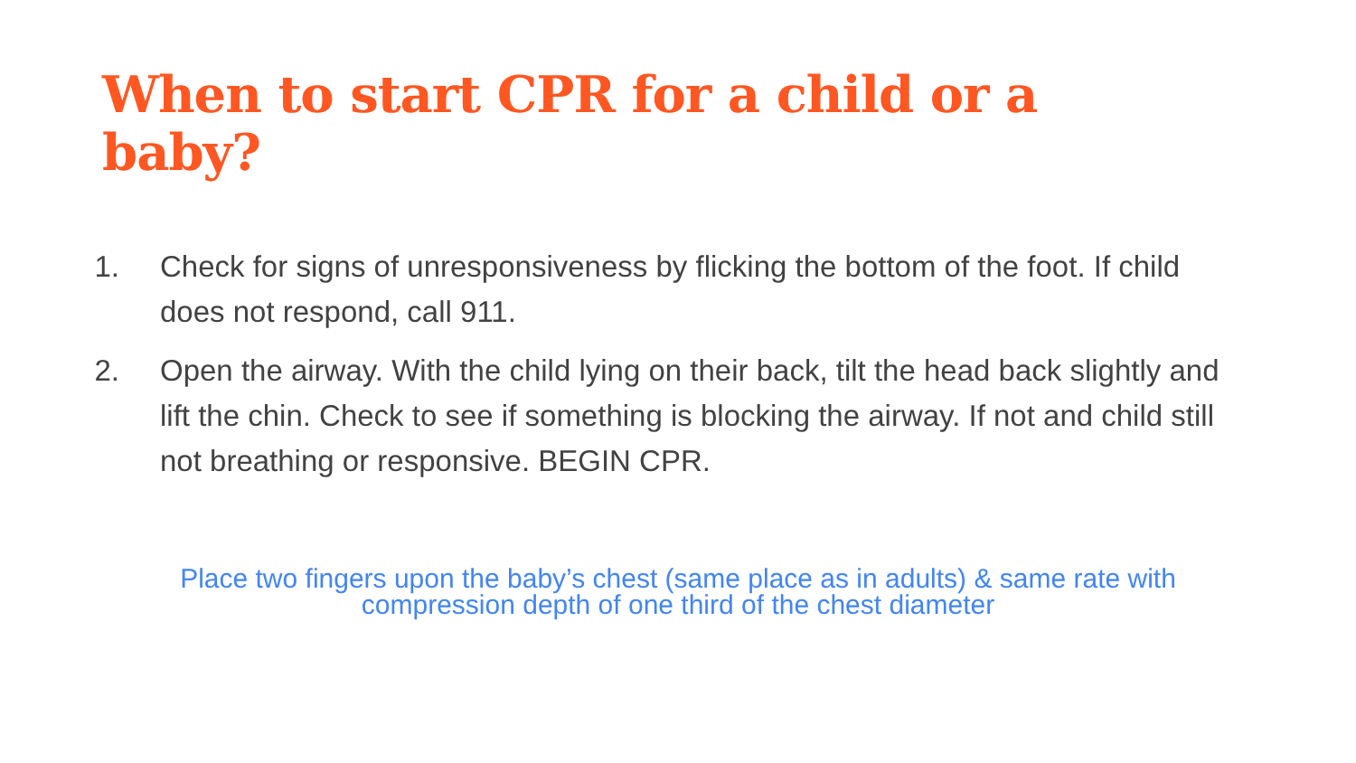When to start CPR for a child or a baby?
1. Check for signs of unresponsiveness by flicking the bottom of the foot. If child does not respond, call 911.
2. Open the airway. With the child lying on their back, tilt the head back slightly and lift the chin. Check to see if something is blocking the airway. If not and child still not breathing or responsive. BEGIN CPR.
Place two fingers upon the baby’s chest (same place as in adults) & same rate with
compression depth of one third of the chest diameter